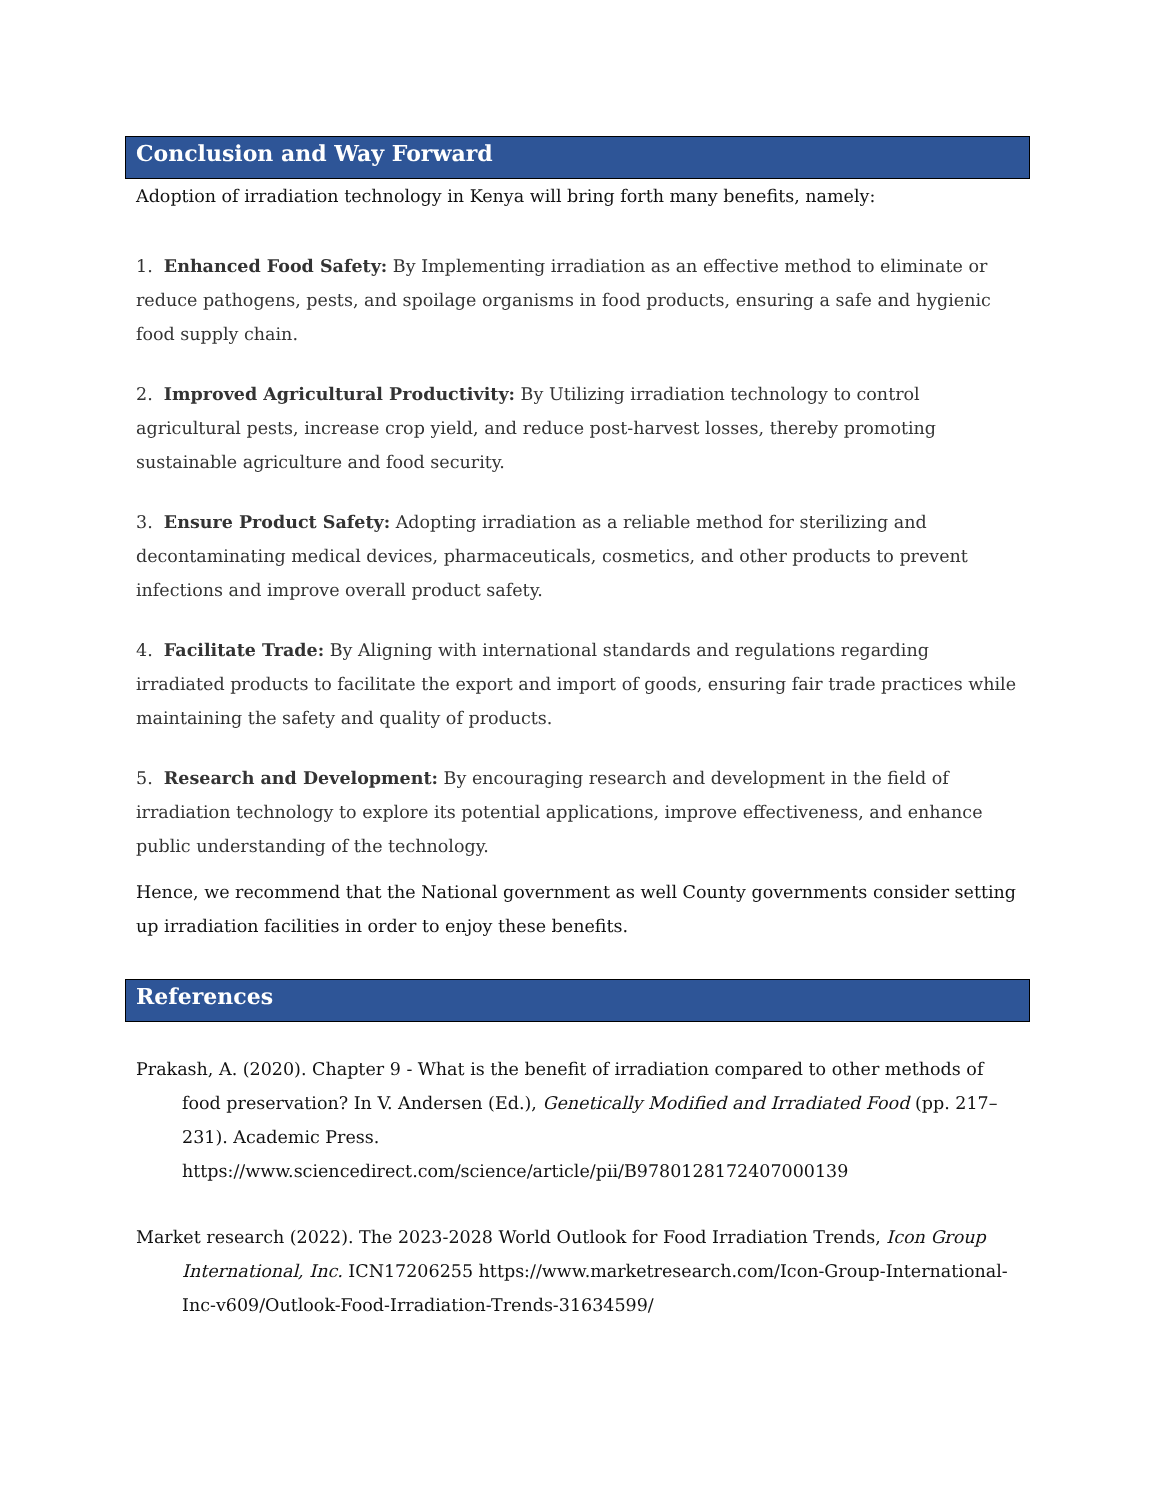Conclusion and Way Forward
Adoption of irradiation technology in Kenya will bring forth many benefits, namely:
1. Enhanced Food Safety: By Implementing irradiation as an effective method to eliminate or reduce pathogens, pests, and spoilage organisms in food products, ensuring a safe and hygienic food supply chain.
2. Improved Agricultural Productivity: By Utilizing irradiation technology to control agricultural pests, increase crop yield, and reduce post-harvest losses, thereby promoting sustainable agriculture and food security.
3. Ensure Product Safety: Adopting irradiation as a reliable method for sterilizing and decontaminating medical devices, pharmaceuticals, cosmetics, and other products to prevent infections and improve overall product safety.
4. Facilitate Trade: By Aligning with international standards and regulations regarding irradiated products to facilitate the export and import of goods, ensuring fair trade practices while maintaining the safety and quality of products.
5. Research and Development: By encouraging research and development in the field of irradiation technology to explore its potential applications, improve effectiveness, and enhance public understanding of the technology.
Hence, we recommend that the National government as well County governments consider setting up irradiation facilities in order to enjoy these benefits.
References
Prakash, A. (2020). Chapter 9 - What is the benefit of irradiation compared to other methods of food preservation? In V. Andersen (Ed.), Genetically Modified and Irradiated Food (pp. 217–231). Academic Press. https://www.sciencedirect.com/science/article/pii/B9780128172407000139
Market research (2022). The 2023-2028 World Outlook for Food Irradiation Trends, Icon Group International, Inc. ICN17206255 https://www.marketresearch.com/Icon-Group-International-Inc-v609/Outlook-Food-Irradiation-Trends-31634599/